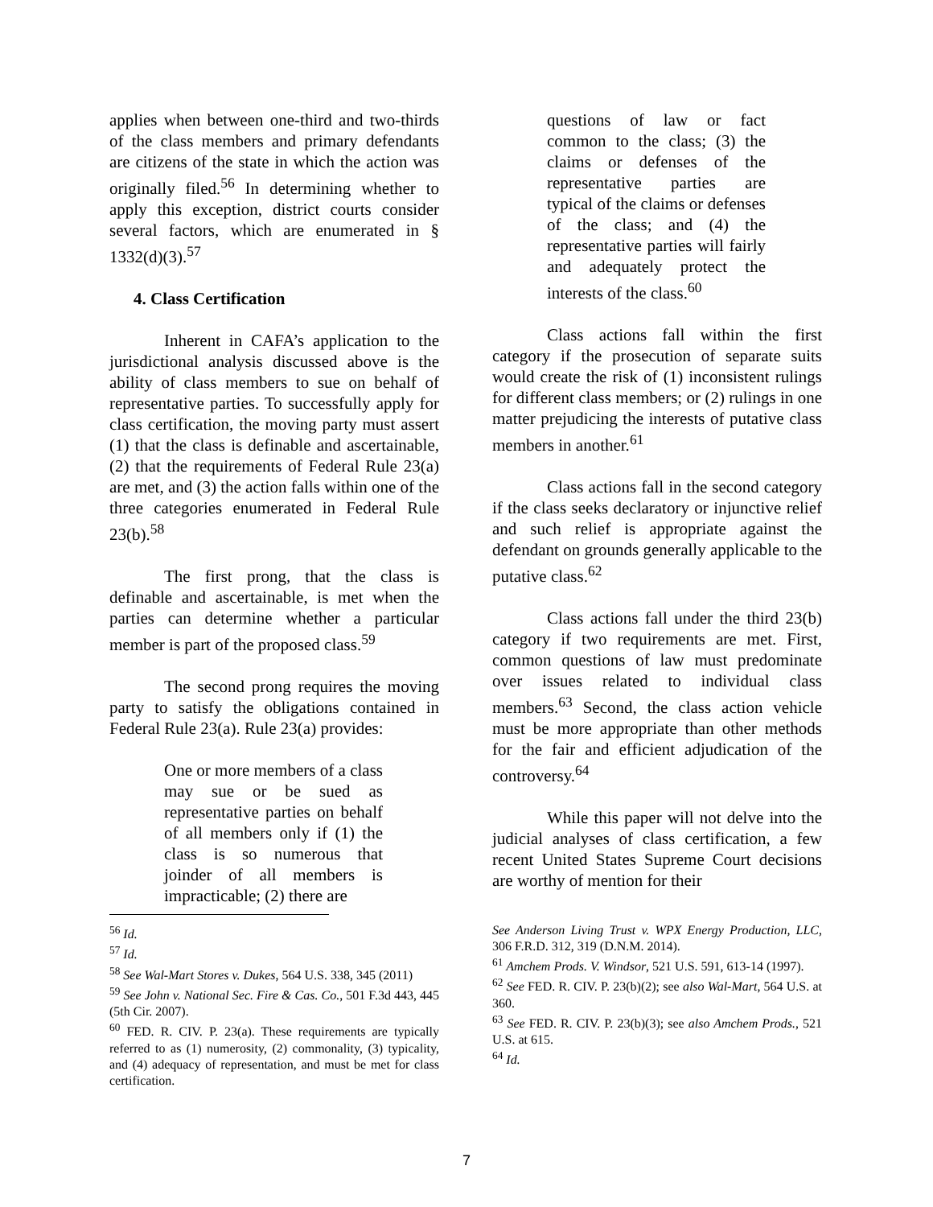applies when between one-third and two-thirds of the class members and primary defendants are citizens of the state in which the action was originally filed.<sup>56</sup> In determining whether to apply this exception, district courts consider several factors, which are enumerated in § 1332(d)(3).<sup>57</sup>
4. Class Certification
Inherent in CAFA’s application to the jurisdictional analysis discussed above is the ability of class members to sue on behalf of representative parties. To successfully apply for class certification, the moving party must assert (1) that the class is definable and ascertainable, (2) that the requirements of Federal Rule 23(a) are met, and (3) the action falls within one of the three categories enumerated in Federal Rule 23(b).<sup>58</sup>
The first prong, that the class is definable and ascertainable, is met when the parties can determine whether a particular member is part of the proposed class.<sup>59</sup>
The second prong requires the moving party to satisfy the obligations contained in Federal Rule 23(a). Rule 23(a) provides:
One or more members of a class may sue or be sued as representative parties on behalf of all members only if (1) the class is so numerous that joinder of all members is impracticable; (2) there are
questions of law or fact common to the class; (3) the claims or defenses of the representative parties are typical of the claims or defenses of the class; and (4) the representative parties will fairly and adequately protect the interests of the class.<sup>60</sup>
Class actions fall within the first category if the prosecution of separate suits would create the risk of (1) inconsistent rulings for different class members; or (2) rulings in one matter prejudicing the interests of putative class members in another.<sup>61</sup>
Class actions fall in the second category if the class seeks declaratory or injunctive relief and such relief is appropriate against the defendant on grounds generally applicable to the putative class.<sup>62</sup>
Class actions fall under the third 23(b) category if two requirements are met. First, common questions of law must predominate over issues related to individual class members.<sup>63</sup> Second, the class action vehicle must be more appropriate than other methods for the fair and efficient adjudication of the controversy.<sup>64</sup>
While this paper will not delve into the judicial analyses of class certification, a few recent United States Supreme Court decisions are worthy of mention for their
<sup>56</sup> Id.
<sup>57</sup> Id.
<sup>58</sup> See Wal-Mart Stores v. Dukes, 564 U.S. 338, 345 (2011)
<sup>59</sup> See John v. National Sec. Fire & Cas. Co., 501 F.3d 443, 445 (5th Cir. 2007).
<sup>60</sup> FED. R. CIV. P. 23(a). These requirements are typically referred to as (1) numerosity, (2) commonality, (3) typicality, and (4) adequacy of representation, and must be met for class certification.
See Anderson Living Trust v. WPX Energy Production, LLC, 306 F.R.D. 312, 319 (D.N.M. 2014).
<sup>61</sup> Amchem Prods. V. Windsor, 521 U.S. 591, 613-14 (1997).
<sup>62</sup> See FED. R. CIV. P. 23(b)(2); see also Wal-Mart, 564 U.S. at 360.
<sup>63</sup> See FED. R. CIV. P. 23(b)(3); see also Amchem Prods., 521 U.S. at 615.
<sup>64</sup> Id.
7